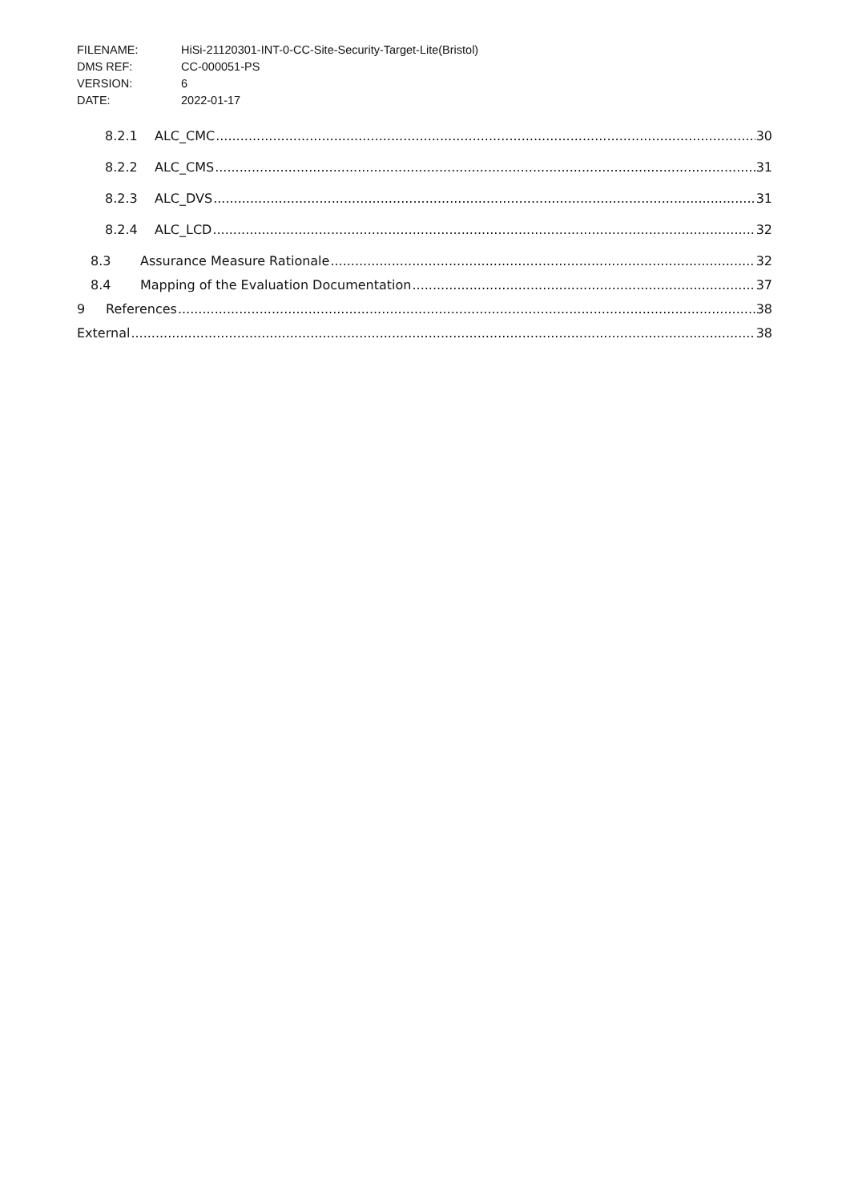FILENAME: HiSi-21120301-INT-0-CC-Site-Security-Target-Lite(Bristol)
DMS REF: CC-000051-PS
VERSION: 6
DATE: 2022-01-17
8.2.1 ALC_CMC 30
8.2.2 ALC_CMS 31
8.2.3 ALC_DVS 31
8.2.4 ALC_LCD 32
8.3 Assurance Measure Rationale 32
8.4 Mapping of the Evaluation Documentation 37
9 References 38
External 38